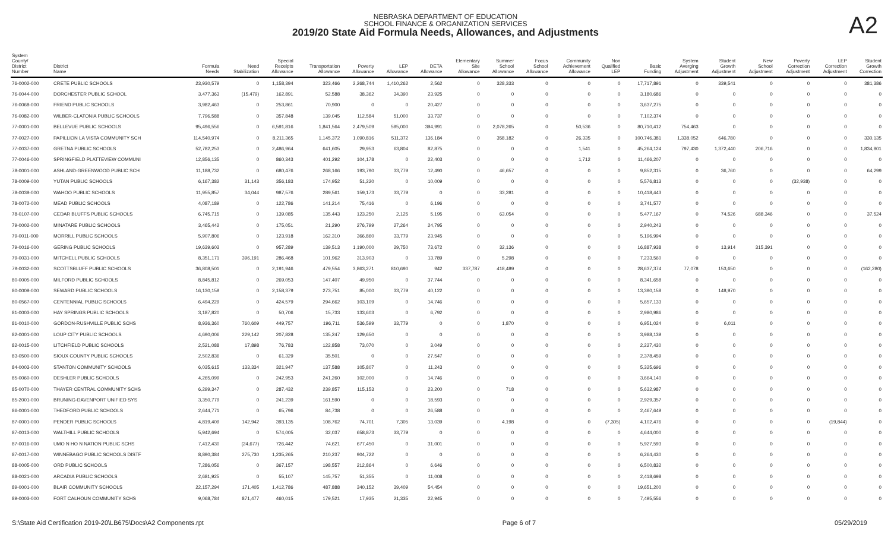NEBRASKA DEPARTMENT OF EDUCATION
SCHOOL FINANCE & ORGANIZATION SERVICES
2019/20 State Aid Formula Needs, Allowances, and Adjustments
A2
| System County/ District Number | District Name | Formula Needs | Need Stabilization | Special Receipts Allowance | Transportation Allowance | Poverty Allowance | LEP Allowance | DETA Allowance | Elementary Site Allowance | Summer School Allowance | Focus School Allowance | Community Achievement Allowance | Non Qualified LEP | Basic Funding | System Averging Adjustment | Student Growth Adjustment | New School Adjustment | Poverty Correction Adjustment | LEP Correction Adjustment | Student Growth Correction |
| --- | --- | --- | --- | --- | --- | --- | --- | --- | --- | --- | --- | --- | --- | --- | --- | --- | --- | --- | --- | --- |
| 76-0002-000 | CRETE PUBLIC SCHOOLS | 23,930,579 | 0 | 1,158,394 | 323,466 | 2,268,744 | 1,410,262 | 2,562 | 0 | 328,333 | 0 | 0 | 0 | 17,717,891 | 0 | 339,541 | 0 | 0 | 0 | 381,386 |
| 76-0044-000 | DORCHESTER PUBLIC SCHOOL | 3,477,363 | (15,479) | 162,891 | 52,588 | 38,362 | 34,390 | 23,925 | 0 | 0 | 0 | 0 | 0 | 3,180,686 | 0 | 0 | 0 | 0 | 0 | 0 |
| 76-0068-000 | FRIEND PUBLIC SCHOOLS | 3,982,463 | 0 | 253,861 | 70,900 | 0 | 0 | 20,427 | 0 | 0 | 0 | 0 | 0 | 3,637,275 | 0 | 0 | 0 | 0 | 0 | 0 |
| 76-0082-000 | WILBER-CLATONIA PUBLIC SCHOOLS | 7,796,588 | 0 | 357,848 | 139,045 | 112,584 | 51,000 | 33,737 | 0 | 0 | 0 | 0 | 0 | 7,102,374 | 0 | 0 | 0 | 0 | 0 | 0 |
| 77-0001-000 | BELLEVUE PUBLIC SCHOOLS | 95,496,556 | 0 | 6,591,816 | 1,841,564 | 2,479,509 | 595,000 | 394,991 | 0 | 2,078,265 | 0 | 50,536 | 0 | 80,710,412 | 754,463 | 0 | 0 | 0 | 0 | 0 |
| 77-0027-000 | PAPILLION LA VISTA COMMUNITY SCH | 114,540,974 | 0 | 8,211,365 | 1,145,372 | 1,090,816 | 511,372 | 136,184 | 0 | 358,182 | 0 | 26,335 | 0 | 100,746,381 | 1,338,052 | 646,780 | 0 | 0 | 0 | 330,135 |
| 77-0037-000 | GRETNA PUBLIC SCHOOLS | 52,782,253 | 0 | 2,486,964 | 641,605 | 29,953 | 63,804 | 82,875 | 0 | 0 | 0 | 1,541 | 0 | 45,264,124 | 797,430 | 1,372,440 | 206,716 | 0 | 0 | 1,834,801 |
| 77-0046-000 | SPRINGFIELD PLATTEVIEW COMMUNI | 12,856,135 | 0 | 860,343 | 401,292 | 104,178 | 0 | 22,403 | 0 | 0 | 0 | 1,712 | 0 | 11,466,207 | 0 | 0 | 0 | 0 | 0 | 0 |
| 78-0001-000 | ASHLAND-GREENWOOD PUBLIC SCH | 11,188,732 | 0 | 680,476 | 268,166 | 193,790 | 33,779 | 12,490 | 0 | 46,657 | 0 | 0 | 0 | 9,852,315 | 0 | 36,760 | 0 | 0 | 0 | 64,299 |
| 78-0009-000 | YUTAN PUBLIC SCHOOLS | 6,167,382 | 31,143 | 356,183 | 174,952 | 51,220 | 0 | 10,009 | 0 | 0 | 0 | 0 | 0 | 5,576,813 | 0 | 0 | 0 | (32,938) | 0 | 0 |
| 78-0039-000 | WAHOO PUBLIC SCHOOLS | 11,955,857 | 34,044 | 987,576 | 289,561 | 159,173 | 33,779 | 0 | 0 | 33,281 | 0 | 0 | 0 | 10,418,443 | 0 | 0 | 0 | 0 | 0 | 0 |
| 78-0072-000 | MEAD PUBLIC SCHOOLS | 4,087,189 | 0 | 122,786 | 141,214 | 75,416 | 0 | 6,196 | 0 | 0 | 0 | 0 | 0 | 3,741,577 | 0 | 0 | 0 | 0 | 0 | 0 |
| 78-0107-000 | CEDAR BLUFFS PUBLIC SCHOOLS | 6,745,715 | 0 | 139,085 | 135,443 | 123,250 | 2,125 | 5,195 | 0 | 63,054 | 0 | 0 | 0 | 5,477,167 | 0 | 74,526 | 688,346 | 0 | 0 | 37,524 |
| 79-0002-000 | MINATARE PUBLIC SCHOOLS | 3,465,442 | 0 | 175,051 | 21,290 | 276,799 | 27,264 | 24,795 | 0 | 0 | 0 | 0 | 0 | 2,940,243 | 0 | 0 | 0 | 0 | 0 | 0 |
| 79-0011-000 | MORRILL PUBLIC SCHOOLS | 5,907,806 | 0 | 123,918 | 162,310 | 366,860 | 33,779 | 23,945 | 0 | 0 | 0 | 0 | 0 | 5,196,994 | 0 | 0 | 0 | 0 | 0 | 0 |
| 79-0016-000 | GERING PUBLIC SCHOOLS | 19,639,603 | 0 | 957,289 | 139,513 | 1,190,000 | 29,750 | 73,672 | 0 | 32,136 | 0 | 0 | 0 | 16,887,938 | 0 | 13,914 | 315,391 | 0 | 0 | 0 |
| 79-0031-000 | MITCHELL PUBLIC SCHOOLS | 8,351,171 | 396,191 | 286,468 | 101,962 | 313,903 | 0 | 13,789 | 0 | 5,298 | 0 | 0 | 0 | 7,233,560 | 0 | 0 | 0 | 0 | 0 | 0 |
| 79-0032-000 | SCOTTSBLUFF PUBLIC SCHOOLS | 36,808,501 | 0 | 2,191,946 | 479,554 | 3,863,271 | 810,690 | 942 | 337,787 | 418,489 | 0 | 0 | 0 | 28,637,374 | 77,078 | 153,650 | 0 | 0 | 0 | (162,280) |
| 80-0005-000 | MILFORD PUBLIC SCHOOLS | 8,845,812 | 0 | 269,053 | 147,407 | 49,950 | 0 | 37,744 | 0 | 0 | 0 | 0 | 0 | 8,341,658 | 0 | 0 | 0 | 0 | 0 | 0 |
| 80-0009-000 | SEWARD PUBLIC SCHOOLS | 16,130,159 | 0 | 2,158,379 | 273,751 | 85,000 | 33,779 | 40,122 | 0 | 0 | 0 | 0 | 0 | 13,390,158 | 0 | 148,970 | 0 | 0 | 0 | 0 |
| 80-0567-000 | CENTENNIAL PUBLIC SCHOOLS | 6,494,229 | 0 | 424,579 | 294,662 | 103,109 | 0 | 14,746 | 0 | 0 | 0 | 0 | 0 | 5,657,133 | 0 | 0 | 0 | 0 | 0 | 0 |
| 81-0003-000 | HAY SPRINGS PUBLIC SCHOOLS | 3,187,820 | 0 | 50,706 | 15,733 | 133,603 | 0 | 6,792 | 0 | 0 | 0 | 0 | 0 | 2,980,986 | 0 | 0 | 0 | 0 | 0 | 0 |
| 81-0010-000 | GORDON-RUSHVILLE PUBLIC SCHS | 8,936,360 | 760,609 | 449,757 | 196,711 | 536,599 | 33,779 | 0 | 0 | 1,870 | 0 | 0 | 0 | 6,951,024 | 0 | 6,011 | 0 | 0 | 0 | 0 |
| 82-0001-000 | LOUP CITY PUBLIC SCHOOLS | 4,690,006 | 229,142 | 207,828 | 135,247 | 129,650 | 0 | 0 | 0 | 0 | 0 | 0 | 0 | 3,988,139 | 0 | 0 | 0 | 0 | 0 | 0 |
| 82-0015-000 | LITCHFIELD PUBLIC SCHOOLS | 2,521,088 | 17,898 | 76,783 | 122,858 | 73,070 | 0 | 3,049 | 0 | 0 | 0 | 0 | 0 | 2,227,430 | 0 | 0 | 0 | 0 | 0 | 0 |
| 83-0500-000 | SIOUX COUNTY PUBLIC SCHOOLS | 2,502,836 | 0 | 61,329 | 35,501 | 0 | 0 | 27,547 | 0 | 0 | 0 | 0 | 0 | 2,378,459 | 0 | 0 | 0 | 0 | 0 | 0 |
| 84-0003-000 | STANTON COMMUNITY SCHOOLS | 6,035,615 | 133,334 | 321,947 | 137,588 | 105,807 | 0 | 11,243 | 0 | 0 | 0 | 0 | 0 | 5,325,696 | 0 | 0 | 0 | 0 | 0 | 0 |
| 85-0060-000 | DESHLER PUBLIC SCHOOLS | 4,265,099 | 0 | 242,953 | 241,260 | 102,000 | 0 | 14,746 | 0 | 0 | 0 | 0 | 0 | 3,664,140 | 0 | 0 | 0 | 0 | 0 | 0 |
| 85-0070-000 | THAYER CENTRAL COMMUNITY SCHS | 6,299,347 | 0 | 287,432 | 239,857 | 115,153 | 0 | 23,200 | 0 | 718 | 0 | 0 | 0 | 5,632,987 | 0 | 0 | 0 | 0 | 0 | 0 |
| 85-2001-000 | BRUNING-DAVENPORT UNIFIED SYS | 3,350,779 | 0 | 241,239 | 161,590 | 0 | 0 | 18,593 | 0 | 0 | 0 | 0 | 0 | 2,929,357 | 0 | 0 | 0 | 0 | 0 | 0 |
| 86-0001-000 | THEDFORD PUBLIC SCHOOLS | 2,644,771 | 0 | 65,796 | 84,738 | 0 | 0 | 26,588 | 0 | 0 | 0 | 0 | 0 | 2,467,649 | 0 | 0 | 0 | 0 | 0 | 0 |
| 87-0001-000 | PENDER PUBLIC SCHOOLS | 4,819,409 | 142,942 | 393,135 | 108,762 | 74,701 | 7,305 | 13,039 | 0 | 4,198 | 0 | 0 | (7,305) | 4,102,476 | 0 | 0 | 0 | 0 | (19,844) | 0 |
| 87-0013-000 | WALTHILL PUBLIC SCHOOLS | 5,942,694 | 0 | 574,005 | 32,037 | 658,873 | 33,779 | 0 | 0 | 0 | 0 | 0 | 0 | 4,644,000 | 0 | 0 | 0 | 0 | 0 | 0 |
| 87-0016-000 | UMO N HO N NATION PUBLIC SCHS | 7,412,430 | (24,677) | 726,442 | 74,621 | 677,450 | 0 | 31,001 | 0 | 0 | 0 | 0 | 0 | 5,927,593 | 0 | 0 | 0 | 0 | 0 | 0 |
| 87-0017-000 | WINNEBAGO PUBLIC SCHOOLS DISTF | 8,890,384 | 275,730 | 1,235,265 | 210,237 | 904,722 | 0 | 0 | 0 | 0 | 0 | 0 | 0 | 6,264,430 | 0 | 0 | 0 | 0 | 0 | 0 |
| 88-0005-000 | ORD PUBLIC SCHOOLS | 7,286,056 | 0 | 367,157 | 198,557 | 212,864 | 0 | 6,646 | 0 | 0 | 0 | 0 | 0 | 6,500,832 | 0 | 0 | 0 | 0 | 0 | 0 |
| 88-0021-000 | ARCADIA PUBLIC SCHOOLS | 2,681,925 | 0 | 55,107 | 145,757 | 51,355 | 0 | 11,008 | 0 | 0 | 0 | 0 | 0 | 2,418,698 | 0 | 0 | 0 | 0 | 0 | 0 |
| 89-0001-000 | BLAIR COMMUNITY SCHOOLS | 22,157,294 | 171,405 | 1,412,786 | 487,888 | 340,152 | 39,409 | 54,454 | 0 | 0 | 0 | 0 | 0 | 19,651,200 | 0 | 0 | 0 | 0 | 0 | 0 |
| 89-0003-000 | FORT CALHOUN COMMUNITY SCHS | 9,068,784 | 871,477 | 460,015 | 179,521 | 17,935 | 21,335 | 22,945 | 0 | 0 | 0 | 0 | 0 | 7,495,556 | 0 | 0 | 0 | 0 | 0 | 0 |
S:\State Aid Certification 2019-20\LB675\Docs\A2 Components.rpt Page 6 of 7 05/29/2019